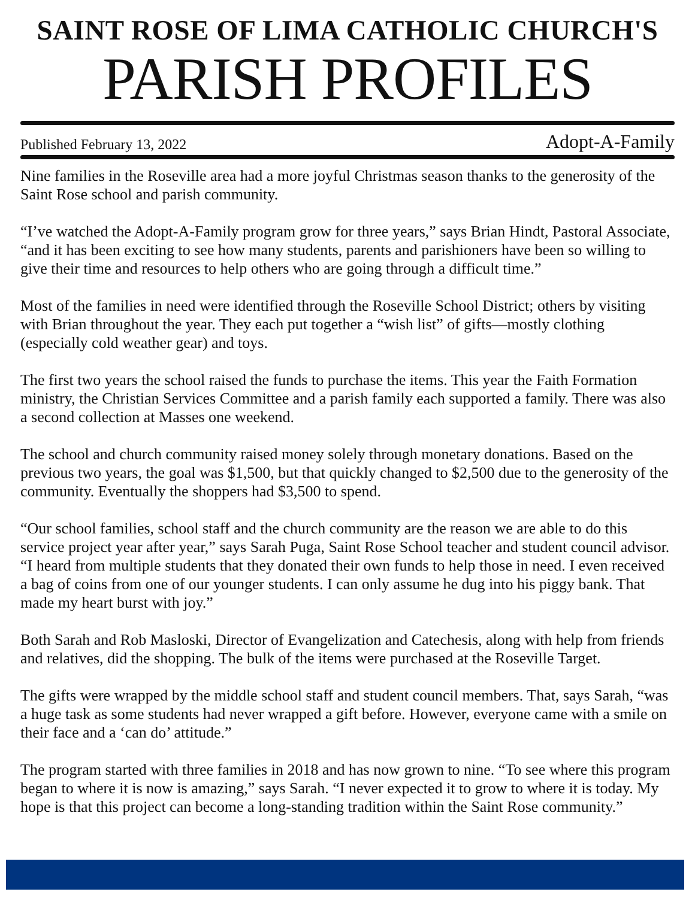SAINT ROSE OF LIMA CATHOLIC CHURCH'S
PARISH PROFILES
Published February 13, 2022 Adopt-A-Family
Nine families in the Roseville area had a more joyful Christmas season thanks to the generosity of the Saint Rose school and parish community.
“I’ve watched the Adopt-A-Family program grow for three years,” says Brian Hindt, Pastoral Associate, “and it has been exciting to see how many students, parents and parishioners have been so willing to give their time and resources to help others who are going through a difficult time.”
Most of the families in need were identified through the Roseville School District; others by visiting with Brian throughout the year. They each put together a “wish list” of gifts—mostly clothing (especially cold weather gear) and toys.
The first two years the school raised the funds to purchase the items. This year the Faith Formation ministry, the Christian Services Committee and a parish family each supported a family. There was also a second collection at Masses one weekend.
The school and church community raised money solely through monetary donations. Based on the previous two years, the goal was $1,500, but that quickly changed to $2,500 due to the generosity of the community. Eventually the shoppers had $3,500 to spend.
“Our school families, school staff and the church community are the reason we are able to do this service project year after year,” says Sarah Puga, Saint Rose School teacher and student council advisor. “I heard from multiple students that they donated their own funds to help those in need. I even received a bag of coins from one of our younger students. I can only assume he dug into his piggy bank. That made my heart burst with joy.”
Both Sarah and Rob Masloski, Director of Evangelization and Catechesis, along with help from friends and relatives, did the shopping. The bulk of the items were purchased at the Roseville Target.
The gifts were wrapped by the middle school staff and student council members. That, says Sarah, “was a huge task as some students had never wrapped a gift before. However, everyone came with a smile on their face and a ‘can do’ attitude.”
The program started with three families in 2018 and has now grown to nine. “To see where this program began to where it is now is amazing,” says Sarah. “I never expected it to grow to where it is today. My hope is that this project can become a long-standing tradition within the Saint Rose community.”